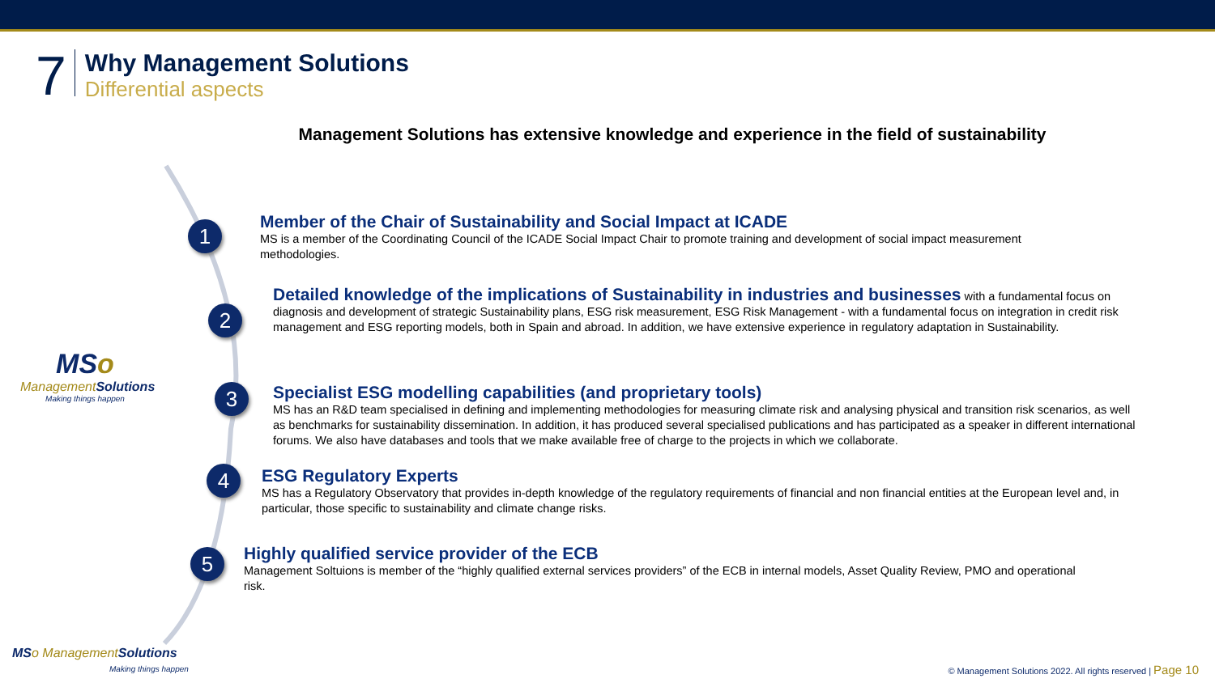7
Why Management Solutions
Differential aspects
Management Solutions has extensive knowledge and experience in the field of sustainability
1
2
3
4
5
MSo
Management Solutions
Making things happen
Member of the Chair of Sustainability and Social Impact at ICADE
MS is a member of the Coordinating Council of the ICADE Social Impact Chair to promote training and development of social impact measurement methodologies.
Detailed knowledge of the implications of Sustainability in industries and businesses
with a fundamental focus on diagnosis and development of strategic Sustainability plans, ESG risk measurement, ESG Risk Management - with a fundamental focus on integration in credit risk management and ESG reporting models, both in Spain and abroad. In addition, we have extensive experience in regulatory adaptation in Sustainability.
Specialist ESG modelling capabilities (and proprietary tools)
MS has an R&D team specialised in defining and implementing methodologies for measuring climate risk and analysing physical and transition risk scenarios, as well as benchmarks for sustainability dissemination. In addition, it has produced several specialised publications and has participated as a speaker in different international forums. We also have databases and tools that we make available free of charge to the projects in which we collaborate.
ESG Regulatory Experts
MS has a Regulatory Observatory that provides in-depth knowledge of the regulatory requirements of financial and non financial entities at the European level and, in particular, those specific to sustainability and climate change risks.
Highly qualified service provider of the ECB
Management Soltuions is member of the “highly qualified external services providers” of the ECB in internal models, Asset Quality Review, PMO and operational risk.
MS o Management Solutions
Making things happen
© Management Solutions 2022. All rights reserved | Page 10